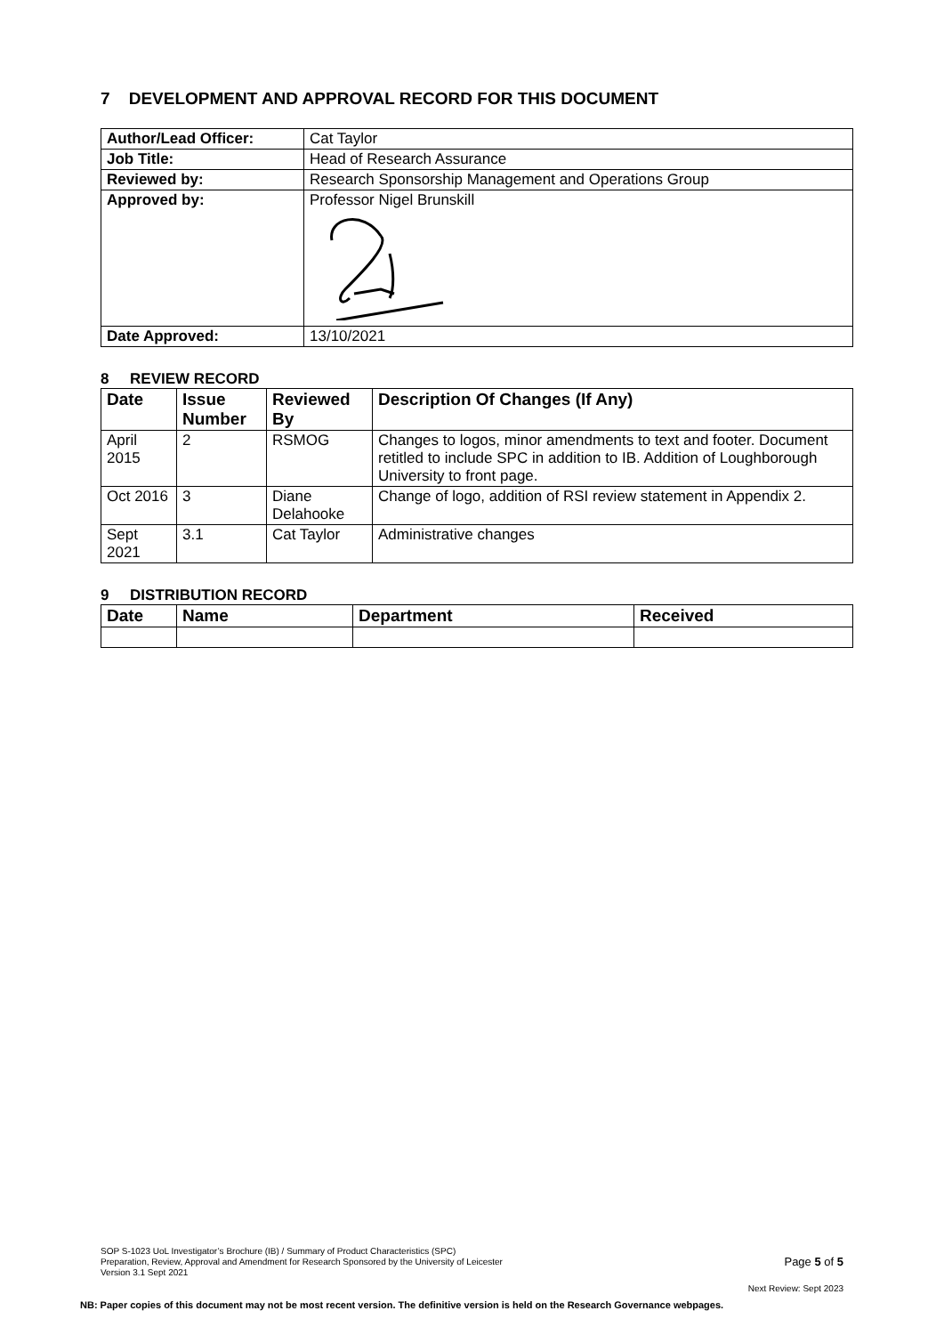7 DEVELOPMENT AND APPROVAL RECORD FOR THIS DOCUMENT
| Author/Lead Officer: | Cat Taylor |
| Job Title: | Head of Research Assurance |
| Reviewed by: | Research Sponsorship Management and Operations Group |
| Approved by: | Professor Nigel Brunskill |
| Date Approved: | 13/10/2021 |
8 REVIEW RECORD
| Date | Issue Number | Reviewed By | Description Of Changes (If Any) |
| --- | --- | --- | --- |
| April 2015 | 2 | RSMOG | Changes to logos, minor amendments to text and footer. Document retitled to include SPC in addition to IB. Addition of Loughborough University to front page. |
| Oct 2016 | 3 | Diane Delahooke | Change of logo, addition of RSI review statement in Appendix 2. |
| Sept 2021 | 3.1 | Cat Taylor | Administrative changes |
9 DISTRIBUTION RECORD
| Date | Name | Department | Received |
| --- | --- | --- | --- |
SOP S-1023 UoL Investigator’s Brochure (IB) / Summary of Product Characteristics (SPC)
Preparation, Review, Approval and Amendment for Research Sponsored by the University of Leicester
Version 3.1 Sept 2021
Page 5 of 5
Next Review: Sept 2023
NB: Paper copies of this document may not be most recent version. The definitive version is held on the Research Governance webpages.